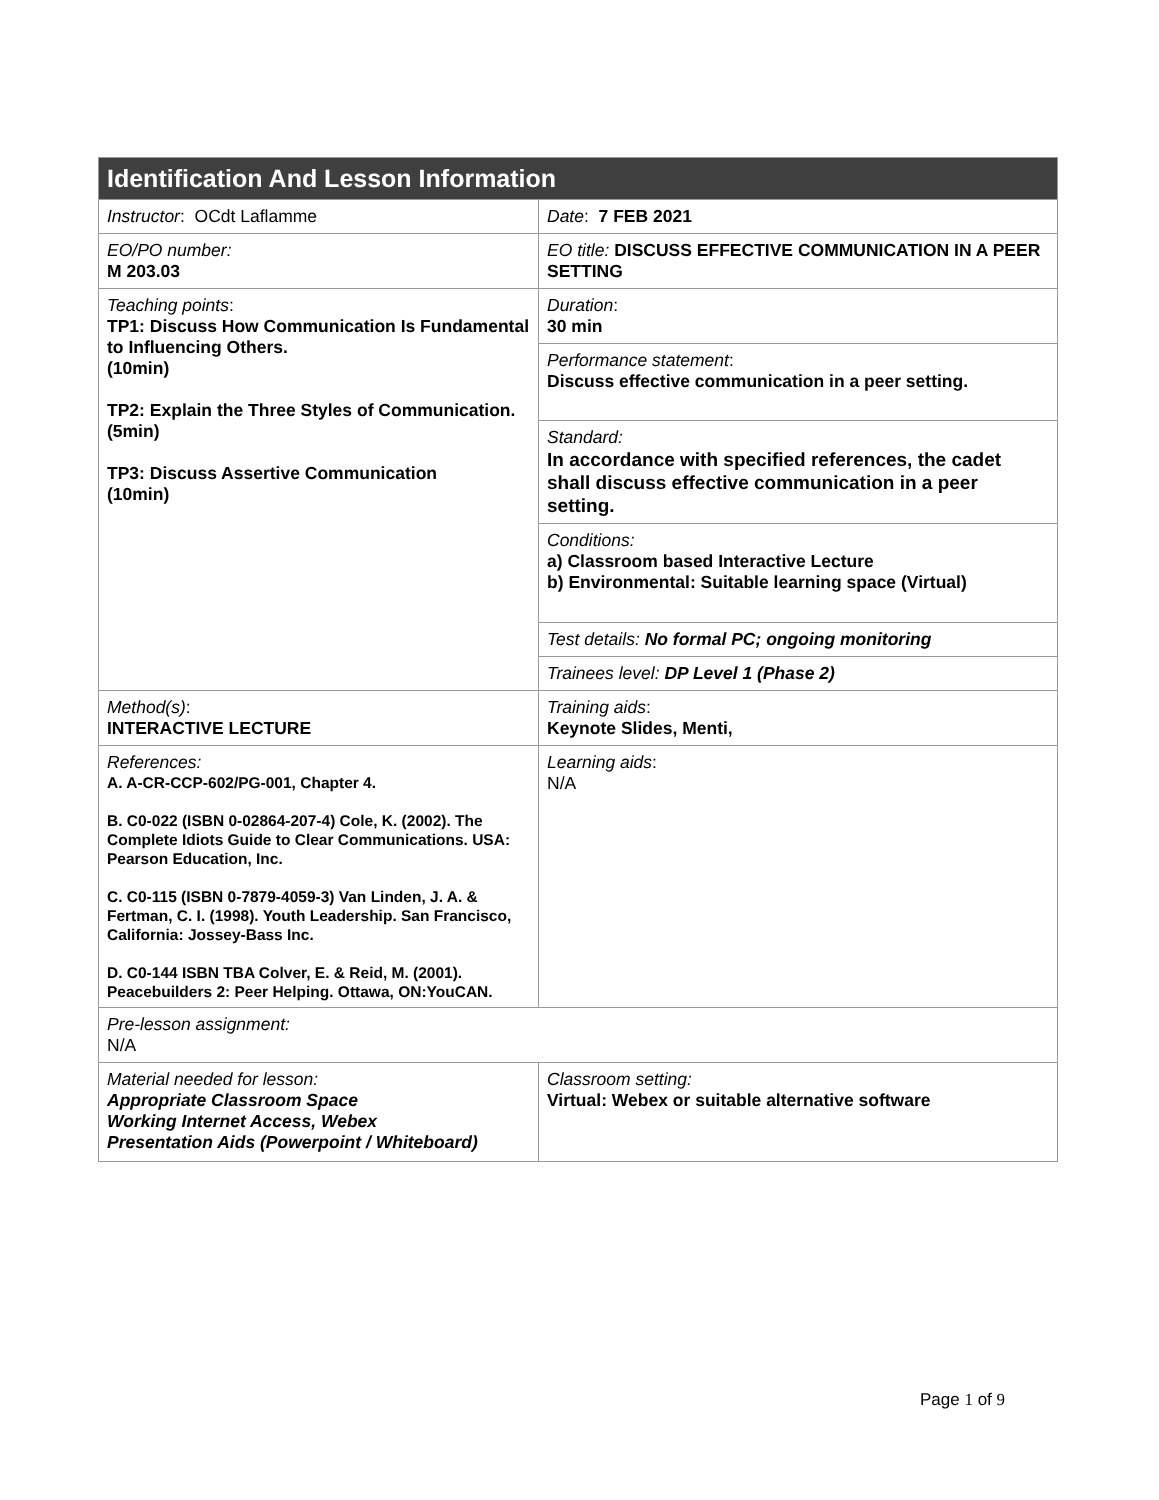| Identification And Lesson Information | |
| --- | --- |
| Instructor : OCdt Laflamme | Date : 7 FEB 2021 |
| EO/PO number: M 203.03 | EO title: DISCUSS EFFECTIVE COMMUNICATION IN A PEER SETTING |
| Teaching points : TP1: Discuss How Communication Is Fundamental to Influencing Others. (10min) TP2: Explain the Three Styles of Communication. (5min) TP3: Discuss Assertive Communication (10min) | Duration : 30 min |
| | Performance statement : Discuss effective communication in a peer setting. |
| | Standard: In accordance with specified references, the cadet shall discuss effective communication in a peer setting. |
| | Conditions: a) Classroom based Interactive Lecture b) Environmental: Suitable learning space (Virtual) |
| | Test details: No formal PC; ongoing monitoring |
| | Trainees level: DP Level 1 (Phase 2) |
| Method(s) : INTERACTIVE LECTURE | Training aids : Keynote Slides, Menti, |
| References: A. A-CR-CCP-602/PG-001, Chapter 4. B. C0-022 (ISBN 0-02864-207-4) Cole, K. (2002). The Complete Idiots Guide to Clear Communications. USA: Pearson Education, Inc. C. C0-115 (ISBN 0-7879-4059-3) Van Linden, J. A. & Fertman, C. I. (1998). Youth Leadership. San Francisco, California: Jossey-Bass Inc. D. C0-144 ISBN TBA Colver, E. & Reid, M. (2001). Peacebuilders 2: Peer Helping. Ottawa, ON:YouCAN. | Learning aids : N/A |
| Pre-lesson assignment: N/A | |
| Material needed for lesson: Appropriate Classroom Space Working Internet Access, Webex Presentation Aids (Powerpoint / Whiteboard) | Classroom setting: Virtual: Webex or suitable alternative software |
Page 1 of 9